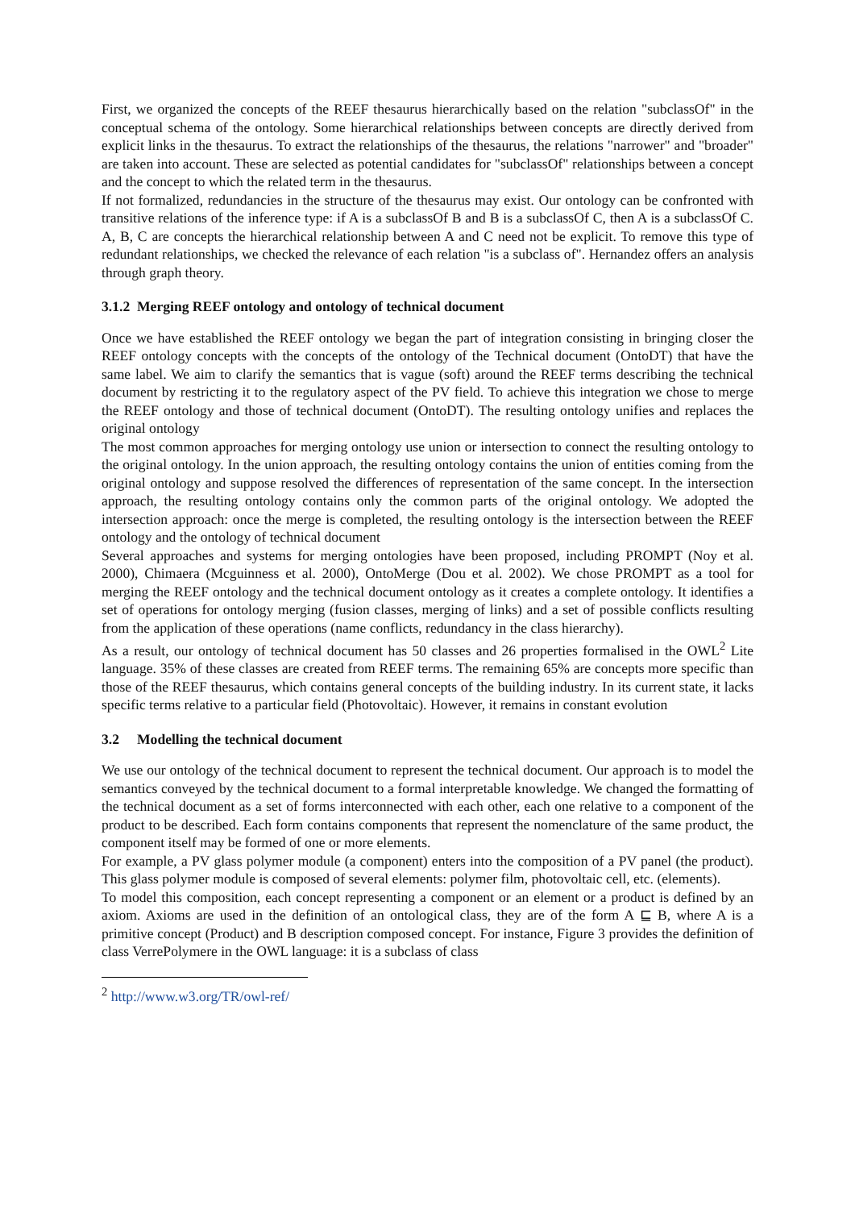First, we organized the concepts of the REEF thesaurus hierarchically based on the relation "subclassOf" in the conceptual schema of the ontology. Some hierarchical relationships between concepts are directly derived from explicit links in the thesaurus. To extract the relationships of the thesaurus, the relations "narrower" and "broader" are taken into account. These are selected as potential candidates for "subclassOf" relationships between a concept and the concept to which the related term in the thesaurus.
If not formalized, redundancies in the structure of the thesaurus may exist. Our ontology can be confronted with transitive relations of the inference type: if A is a subclassOf B and B is a subclassOf C, then A is a subclassOf C. A, B, C are concepts the hierarchical relationship between A and C need not be explicit. To remove this type of redundant relationships, we checked the relevance of each relation "is a subclass of". Hernandez offers an analysis through graph theory.
3.1.2 Merging REEF ontology and ontology of technical document
Once we have established the REEF ontology we began the part of integration consisting in bringing closer the REEF ontology concepts with the concepts of the ontology of the Technical document (OntoDT) that have the same label. We aim to clarify the semantics that is vague (soft) around the REEF terms describing the technical document by restricting it to the regulatory aspect of the PV field. To achieve this integration we chose to merge the REEF ontology and those of technical document (OntoDT). The resulting ontology unifies and replaces the original ontology
The most common approaches for merging ontology use union or intersection to connect the resulting ontology to the original ontology. In the union approach, the resulting ontology contains the union of entities coming from the original ontology and suppose resolved the differences of representation of the same concept. In the intersection approach, the resulting ontology contains only the common parts of the original ontology. We adopted the intersection approach: once the merge is completed, the resulting ontology is the intersection between the REEF ontology and the ontology of technical document
Several approaches and systems for merging ontologies have been proposed, including PROMPT (Noy et al. 2000), Chimaera (Mcguinness et al. 2000), OntoMerge (Dou et al. 2002). We chose PROMPT as a tool for merging the REEF ontology and the technical document ontology as it creates a complete ontology. It identifies a set of operations for ontology merging (fusion classes, merging of links) and a set of possible conflicts resulting from the application of these operations (name conflicts, redundancy in the class hierarchy).
As a result, our ontology of technical document has 50 classes and 26 properties formalised in the OWL<sup>2</sup> Lite language. 35% of these classes are created from REEF terms. The remaining 65% are concepts more specific than those of the REEF thesaurus, which contains general concepts of the building industry. In its current state, it lacks specific terms relative to a particular field (Photovoltaic). However, it remains in constant evolution
3.2 Modelling the technical document
We use our ontology of the technical document to represent the technical document. Our approach is to model the semantics conveyed by the technical document to a formal interpretable knowledge. We changed the formatting of the technical document as a set of forms interconnected with each other, each one relative to a component of the product to be described. Each form contains components that represent the nomenclature of the same product, the component itself may be formed of one or more elements.
For example, a PV glass polymer module (a component) enters into the composition of a PV panel (the product). This glass polymer module is composed of several elements: polymer film, photovoltaic cell, etc. (elements).
To model this composition, each concept representing a component or an element or a product is defined by an axiom. Axioms are used in the definition of an ontological class, they are of the form A ⊑ B, where A is a primitive concept (Product) and B description composed concept. For instance, Figure 3 provides the definition of class VerrePolymere in the OWL language: it is a subclass of class
<sup>2</sup> http://www.w3.org/TR/owl-ref/